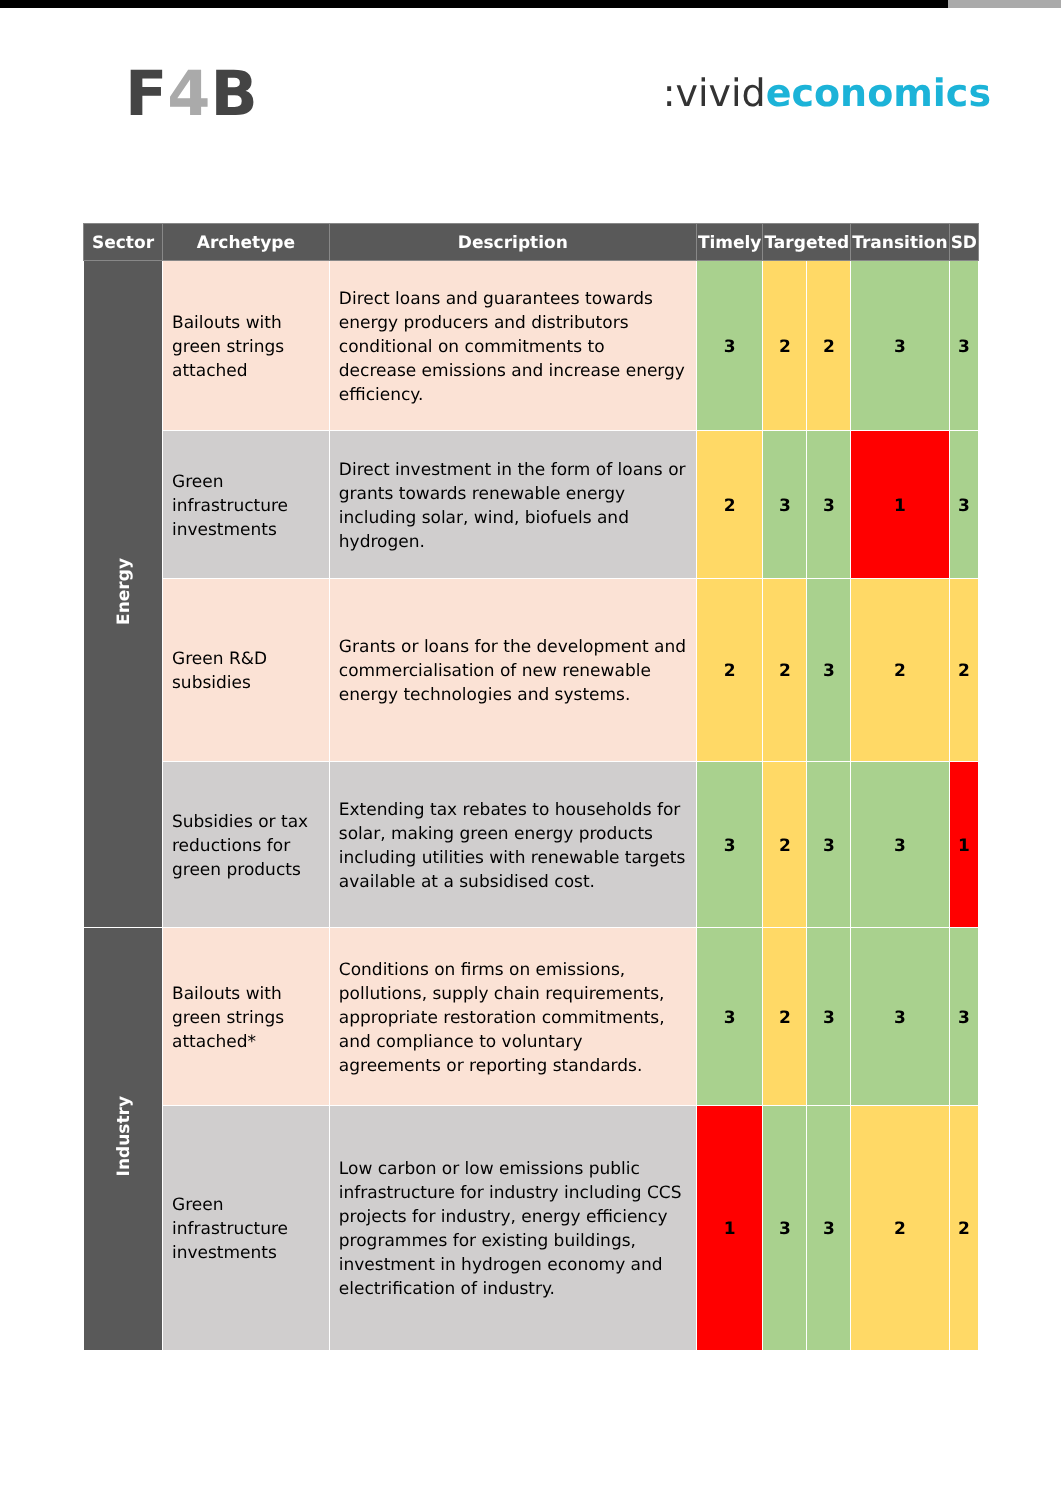F4 B
:vivideconomics
| Sector | Archetype | Description | Timely | Targeted | | Transition | SD |
| --- | --- | --- | --- | --- | --- | --- | --- |
| Energy | Bailouts with green strings attached | Direct loans and guarantees towards energy producers and distributors conditional on commitments to decrease emissions and increase energy efficiency. | 3 | 2 | 2 | 3 | 3 |
| | Green infrastructure investments | Direct investment in the form of loans or grants towards renewable energy including solar, wind, biofuels and hydrogen. | 2 | 3 | 3 | 1 | 3 |
| | Green R&D subsidies | Grants or loans for the development and commercialisation of new renewable energy technologies and systems. | 2 | 2 | 3 | 2 | 2 |
| | Subsidies or tax reductions for green products | Extending tax rebates to households for solar, making green energy products including utilities with renewable targets available at a subsidised cost. | 3 | 2 | 3 | 3 | 1 |
| Industry | Bailouts with green strings attached* | Conditions on firms on emissions, pollutions, supply chain requirements, appropriate restoration commitments, and compliance to voluntary agreements or reporting standards. | 3 | 2 | 3 | 3 | 3 |
| | Green infrastructure investments | Low carbon or low emissions public infrastructure for industry including CCS projects for industry, energy efficiency programmes for existing buildings, investment in hydrogen economy and electrification of industry. | 1 | 3 | 3 | 2 | 2 |